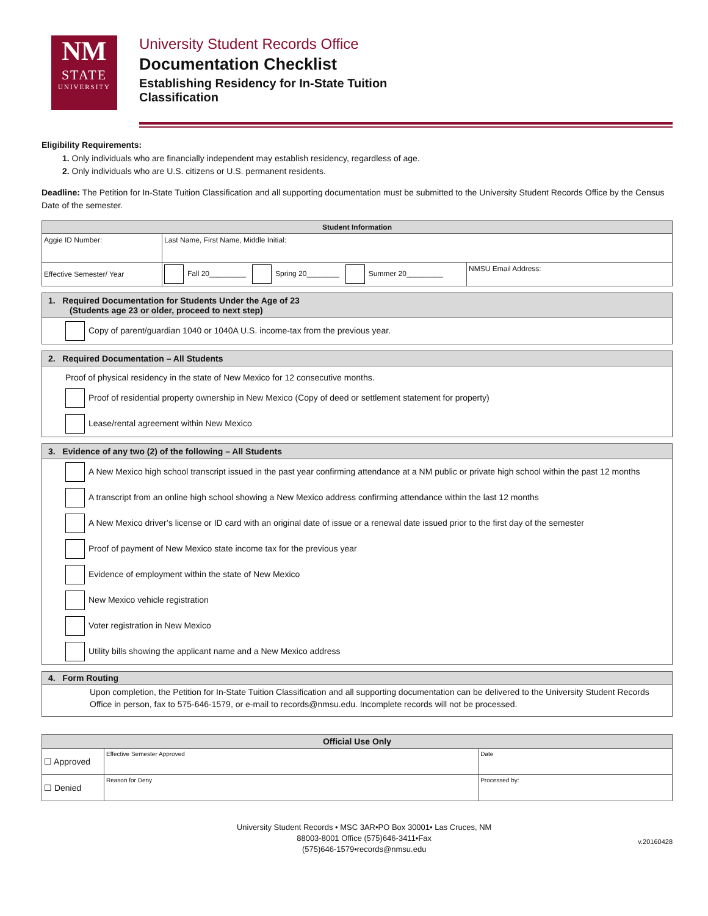NM
STATE
UNIVERSITY
University Student Records Office
Documentation Checklist
Establishing Residency for In-State Tuition
Classification
Eligibility Requirements:
1. Only individuals who are financially independent may establish residency, regardless of age.
2. Only individuals who are U.S. citizens or U.S. permanent residents.
Deadline: The Petition for In-State Tuition Classification and all supporting documentation must be submitted to the University Student Records Office by the Census Date of the semester.
| Student Information | | |
| --- | --- | --- |
| Aggie ID Number: | Last Name, First Name, Middle Initial: | |
| Effective Semester/ Year | Fall 20_________ Spring 20________ Summer 20_________ | NMSU Email Address: |
1. Required Documentation for Students Under the Age of 23
(Students age 23 or older, proceed to next step)
Copy of parent/guardian 1040 or 1040A U.S. income-tax from the previous year.
2. Required Documentation – All Students
Proof of physical residency in the state of New Mexico for 12 consecutive months.
Proof of residential property ownership in New Mexico (Copy of deed or settlement statement for property)
Lease/rental agreement within New Mexico
3. Evidence of any two (2) of the following – All Students
A New Mexico high school transcript issued in the past year confirming attendance at a NM public or private high school within the past 12 months
A transcript from an online high school showing a New Mexico address confirming attendance within the last 12 months
A New Mexico driver’s license or ID card with an original date of issue or a renewal date issued prior to the first day of the semester
Proof of payment of New Mexico state income tax for the previous year
Evidence of employment within the state of New Mexico
New Mexico vehicle registration
Voter registration in New Mexico
Utility bills showing the applicant name and a New Mexico address
4. Form Routing
Upon completion, the Petition for In-State Tuition Classification and all supporting documentation can be delivered to the University Student Records Office in person, fax to 575-646-1579, or e-mail to records@nmsu.edu. Incomplete records will not be processed.
| Official Use Only | | |
| --- | --- | --- |
| ☐ Approved | Effective Semester Approved | Date |
| ☐ Denied | Reason for Deny | Processed by: |
University Student Records • MSC 3AR•PO Box 30001• Las Cruces, NM
88003-8001 Office (575)646-3411•Fax
(575)646-1579•records@nmsu.edu
v.20160428